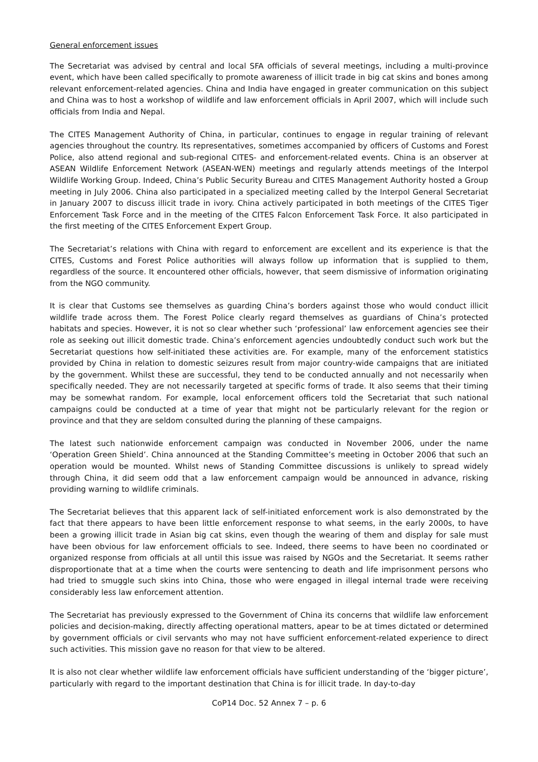General enforcement issues
The Secretariat was advised by central and local SFA officials of several meetings, including a multi-province event, which have been called specifically to promote awareness of illicit trade in big cat skins and bones among relevant enforcement-related agencies. China and India have engaged in greater communication on this subject and China was to host a workshop of wildlife and law enforcement officials in April 2007, which will include such officials from India and Nepal.
The CITES Management Authority of China, in particular, continues to engage in regular training of relevant agencies throughout the country. Its representatives, sometimes accompanied by officers of Customs and Forest Police, also attend regional and sub-regional CITES- and enforcement-related events. China is an observer at ASEAN Wildlife Enforcement Network (ASEAN-WEN) meetings and regularly attends meetings of the Interpol Wildlife Working Group. Indeed, China’s Public Security Bureau and CITES Management Authority hosted a Group meeting in July 2006. China also participated in a specialized meeting called by the Interpol General Secretariat in January 2007 to discuss illicit trade in ivory. China actively participated in both meetings of the CITES Tiger Enforcement Task Force and in the meeting of the CITES Falcon Enforcement Task Force. It also participated in the first meeting of the CITES Enforcement Expert Group.
The Secretariat’s relations with China with regard to enforcement are excellent and its experience is that the CITES, Customs and Forest Police authorities will always follow up information that is supplied to them, regardless of the source. It encountered other officials, however, that seem dismissive of information originating from the NGO community.
It is clear that Customs see themselves as guarding China’s borders against those who would conduct illicit wildlife trade across them. The Forest Police clearly regard themselves as guardians of China’s protected habitats and species. However, it is not so clear whether such ‘professional’ law enforcement agencies see their role as seeking out illicit domestic trade. China’s enforcement agencies undoubtedly conduct such work but the Secretariat questions how self-initiated these activities are. For example, many of the enforcement statistics provided by China in relation to domestic seizures result from major country-wide campaigns that are initiated by the government. Whilst these are successful, they tend to be conducted annually and not necessarily when specifically needed. They are not necessarily targeted at specific forms of trade. It also seems that their timing may be somewhat random. For example, local enforcement officers told the Secretariat that such national campaigns could be conducted at a time of year that might not be particularly relevant for the region or province and that they are seldom consulted during the planning of these campaigns.
The latest such nationwide enforcement campaign was conducted in November 2006, under the name ‘Operation Green Shield’. China announced at the Standing Committee’s meeting in October 2006 that such an operation would be mounted. Whilst news of Standing Committee discussions is unlikely to spread widely through China, it did seem odd that a law enforcement campaign would be announced in advance, risking providing warning to wildlife criminals.
The Secretariat believes that this apparent lack of self-initiated enforcement work is also demonstrated by the fact that there appears to have been little enforcement response to what seems, in the early 2000s, to have been a growing illicit trade in Asian big cat skins, even though the wearing of them and display for sale must have been obvious for law enforcement officials to see. Indeed, there seems to have been no coordinated or organized response from officials at all until this issue was raised by NGOs and the Secretariat. It seems rather disproportionate that at a time when the courts were sentencing to death and life imprisonment persons who had tried to smuggle such skins into China, those who were engaged in illegal internal trade were receiving considerably less law enforcement attention.
The Secretariat has previously expressed to the Government of China its concerns that wildlife law enforcement policies and decision-making, directly affecting operational matters, apear to be at times dictated or determined by government officials or civil servants who may not have sufficient enforcement-related experience to direct such activities. This mission gave no reason for that view to be altered.
It is also not clear whether wildlife law enforcement officials have sufficient understanding of the ‘bigger picture’, particularly with regard to the important destination that China is for illicit trade. In day-to-day
CoP14 Doc. 52 Annex 7 – p. 6